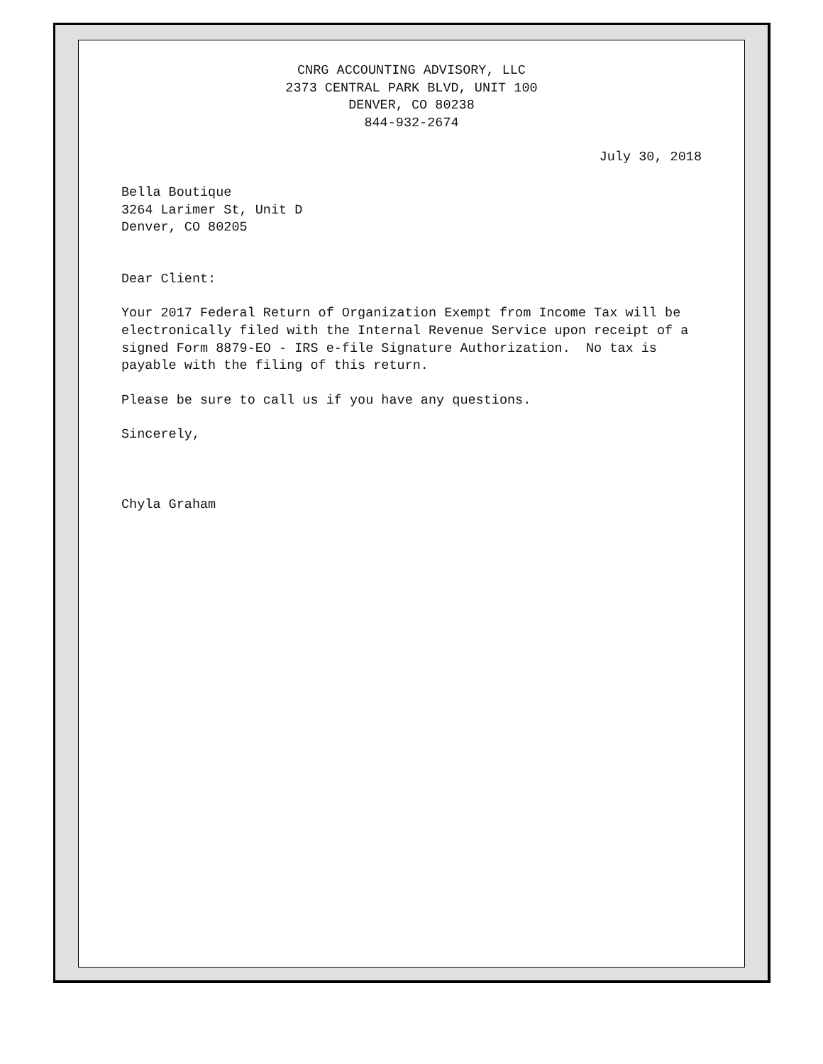CNRG ACCOUNTING ADVISORY, LLC
2373 CENTRAL PARK BLVD, UNIT 100
DENVER, CO 80238
844-932-2674
July 30, 2018
Bella Boutique
3264 Larimer St, Unit D
Denver, CO 80205
Dear Client:
Your 2017 Federal Return of Organization Exempt from Income Tax will be electronically filed with the Internal Revenue Service upon receipt of a signed Form 8879-EO - IRS e-file Signature Authorization. No tax is payable with the filing of this return.
Please be sure to call us if you have any questions.
Sincerely,
Chyla Graham